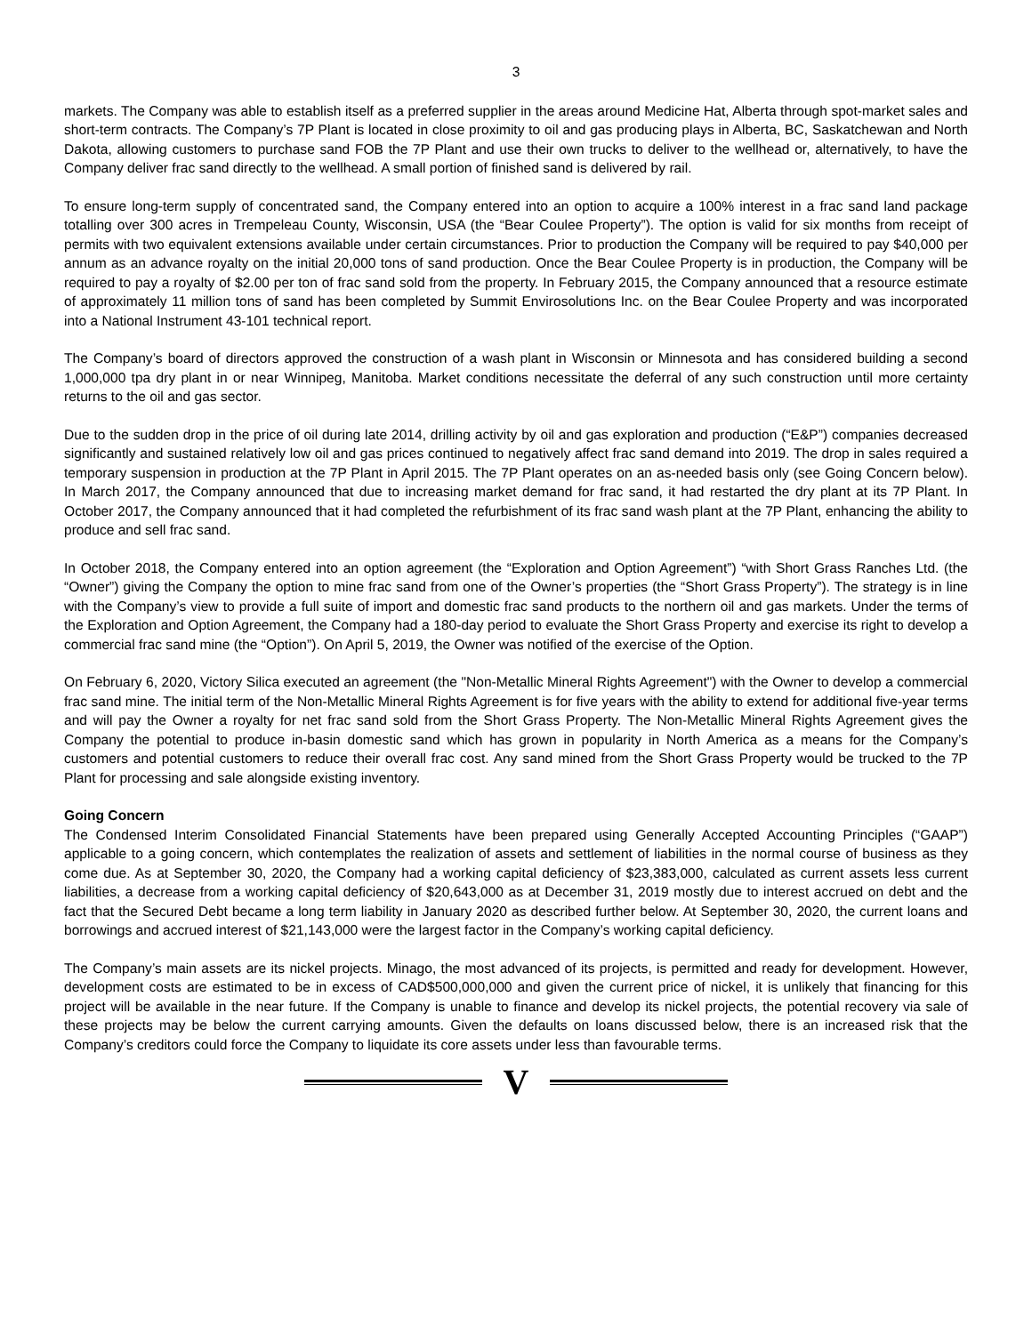3
markets. The Company was able to establish itself as a preferred supplier in the areas around Medicine Hat, Alberta through spot-market sales and short-term contracts. The Company’s 7P Plant is located in close proximity to oil and gas producing plays in Alberta, BC, Saskatchewan and North Dakota, allowing customers to purchase sand FOB the 7P Plant and use their own trucks to deliver to the wellhead or, alternatively, to have the Company deliver frac sand directly to the wellhead. A small portion of finished sand is delivered by rail.
To ensure long-term supply of concentrated sand, the Company entered into an option to acquire a 100% interest in a frac sand land package totalling over 300 acres in Trempeleau County, Wisconsin, USA (the “Bear Coulee Property”). The option is valid for six months from receipt of permits with two equivalent extensions available under certain circumstances. Prior to production the Company will be required to pay $40,000 per annum as an advance royalty on the initial 20,000 tons of sand production. Once the Bear Coulee Property is in production, the Company will be required to pay a royalty of $2.00 per ton of frac sand sold from the property. In February 2015, the Company announced that a resource estimate of approximately 11 million tons of sand has been completed by Summit Envirosolutions Inc. on the Bear Coulee Property and was incorporated into a National Instrument 43-101 technical report.
The Company’s board of directors approved the construction of a wash plant in Wisconsin or Minnesota and has considered building a second 1,000,000 tpa dry plant in or near Winnipeg, Manitoba. Market conditions necessitate the deferral of any such construction until more certainty returns to the oil and gas sector.
Due to the sudden drop in the price of oil during late 2014, drilling activity by oil and gas exploration and production (“E&P”) companies decreased significantly and sustained relatively low oil and gas prices continued to negatively affect frac sand demand into 2019. The drop in sales required a temporary suspension in production at the 7P Plant in April 2015. The 7P Plant operates on an as-needed basis only (see Going Concern below). In March 2017, the Company announced that due to increasing market demand for frac sand, it had restarted the dry plant at its 7P Plant. In October 2017, the Company announced that it had completed the refurbishment of its frac sand wash plant at the 7P Plant, enhancing the ability to produce and sell frac sand.
In October 2018, the Company entered into an option agreement (the “Exploration and Option Agreement”) “with Short Grass Ranches Ltd. (the “Owner”) giving the Company the option to mine frac sand from one of the Owner’s properties (the “Short Grass Property”). The strategy is in line with the Company’s view to provide a full suite of import and domestic frac sand products to the northern oil and gas markets. Under the terms of the Exploration and Option Agreement, the Company had a 180-day period to evaluate the Short Grass Property and exercise its right to develop a commercial frac sand mine (the “Option”). On April 5, 2019, the Owner was notified of the exercise of the Option.
On February 6, 2020, Victory Silica executed an agreement (the "Non-Metallic Mineral Rights Agreement") with the Owner to develop a commercial frac sand mine. The initial term of the Non-Metallic Mineral Rights Agreement is for five years with the ability to extend for additional five-year terms and will pay the Owner a royalty for net frac sand sold from the Short Grass Property. The Non-Metallic Mineral Rights Agreement gives the Company the potential to produce in-basin domestic sand which has grown in popularity in North America as a means for the Company’s customers and potential customers to reduce their overall frac cost. Any sand mined from the Short Grass Property would be trucked to the 7P Plant for processing and sale alongside existing inventory.
Going Concern
The Condensed Interim Consolidated Financial Statements have been prepared using Generally Accepted Accounting Principles (“GAAP”) applicable to a going concern, which contemplates the realization of assets and settlement of liabilities in the normal course of business as they come due. As at September 30, 2020, the Company had a working capital deficiency of $23,383,000, calculated as current assets less current liabilities, a decrease from a working capital deficiency of $20,643,000 as at December 31, 2019 mostly due to interest accrued on debt and the fact that the Secured Debt became a long term liability in January 2020 as described further below. At September 30, 2020, the current loans and borrowings and accrued interest of $21,143,000 were the largest factor in the Company’s working capital deficiency.
The Company’s main assets are its nickel projects. Minago, the most advanced of its projects, is permitted and ready for development. However, development costs are estimated to be in excess of CAD$500,000,000 and given the current price of nickel, it is unlikely that financing for this project will be available in the near future. If the Company is unable to finance and develop its nickel projects, the potential recovery via sale of these projects may be below the current carrying amounts. Given the defaults on loans discussed below, there is an increased risk that the Company’s creditors could force the Company to liquidate its core assets under less than favourable terms.
V